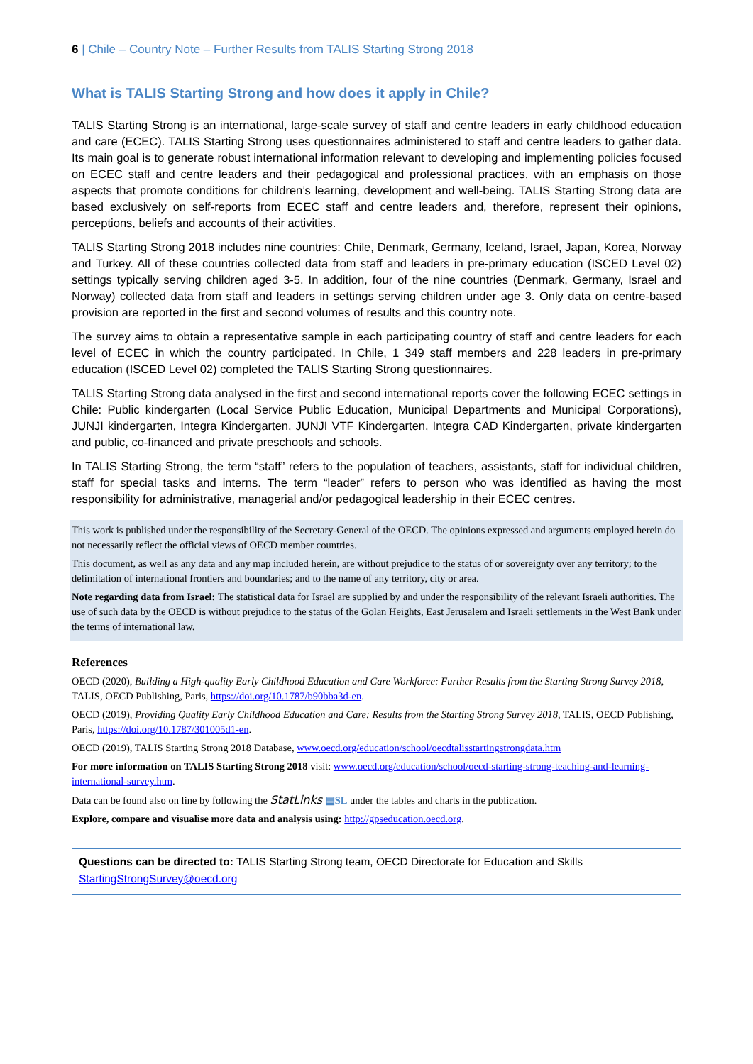6 | Chile – Country Note – Further Results from TALIS Starting Strong 2018
What is TALIS Starting Strong and how does it apply in Chile?
TALIS Starting Strong is an international, large-scale survey of staff and centre leaders in early childhood education and care (ECEC). TALIS Starting Strong uses questionnaires administered to staff and centre leaders to gather data. Its main goal is to generate robust international information relevant to developing and implementing policies focused on ECEC staff and centre leaders and their pedagogical and professional practices, with an emphasis on those aspects that promote conditions for children’s learning, development and well-being. TALIS Starting Strong data are based exclusively on self-reports from ECEC staff and centre leaders and, therefore, represent their opinions, perceptions, beliefs and accounts of their activities.
TALIS Starting Strong 2018 includes nine countries: Chile, Denmark, Germany, Iceland, Israel, Japan, Korea, Norway and Turkey. All of these countries collected data from staff and leaders in pre-primary education (ISCED Level 02) settings typically serving children aged 3-5. In addition, four of the nine countries (Denmark, Germany, Israel and Norway) collected data from staff and leaders in settings serving children under age 3. Only data on centre-based provision are reported in the first and second volumes of results and this country note.
The survey aims to obtain a representative sample in each participating country of staff and centre leaders for each level of ECEC in which the country participated. In Chile, 1 349 staff members and 228 leaders in pre-primary education (ISCED Level 02) completed the TALIS Starting Strong questionnaires.
TALIS Starting Strong data analysed in the first and second international reports cover the following ECEC settings in Chile: Public kindergarten (Local Service Public Education, Municipal Departments and Municipal Corporations), JUNJI kindergarten, Integra Kindergarten, JUNJI VTF Kindergarten, Integra CAD Kindergarten, private kindergarten and public, co-financed and private preschools and schools.
In TALIS Starting Strong, the term “staff” refers to the population of teachers, assistants, staff for individual children, staff for special tasks and interns. The term “leader” refers to person who was identified as having the most responsibility for administrative, managerial and/or pedagogical leadership in their ECEC centres.
This work is published under the responsibility of the Secretary-General of the OECD. The opinions expressed and arguments employed herein do not necessarily reflect the official views of OECD member countries.
This document, as well as any data and any map included herein, are without prejudice to the status of or sovereignty over any territory; to the delimitation of international frontiers and boundaries; and to the name of any territory, city or area.
Note regarding data from Israel: The statistical data for Israel are supplied by and under the responsibility of the relevant Israeli authorities. The use of such data by the OECD is without prejudice to the status of the Golan Heights, East Jerusalem and Israeli settlements in the West Bank under the terms of international law.
References
OECD (2020), Building a High-quality Early Childhood Education and Care Workforce: Further Results from the Starting Strong Survey 2018, TALIS, OECD Publishing, Paris, https://doi.org/10.1787/b90bba3d-en.
OECD (2019), Providing Quality Early Childhood Education and Care: Results from the Starting Strong Survey 2018, TALIS, OECD Publishing, Paris, https://doi.org/10.1787/301005d1-en.
OECD (2019), TALIS Starting Strong 2018 Database, www.oecd.org/education/school/oecdtalisstartingstrongdata.htm
For more information on TALIS Starting Strong 2018 visit: www.oecd.org/education/school/oecd-starting-strong-teaching-and-learning-international-survey.htm.
Data can be found also on line by following the StatLinks ▤SL under the tables and charts in the publication.
Explore, compare and visualise more data and analysis using: http://gpseducation.oecd.org.
Questions can be directed to: TALIS Starting Strong team, OECD Directorate for Education and Skills
StartingStrongSurvey@oecd.org